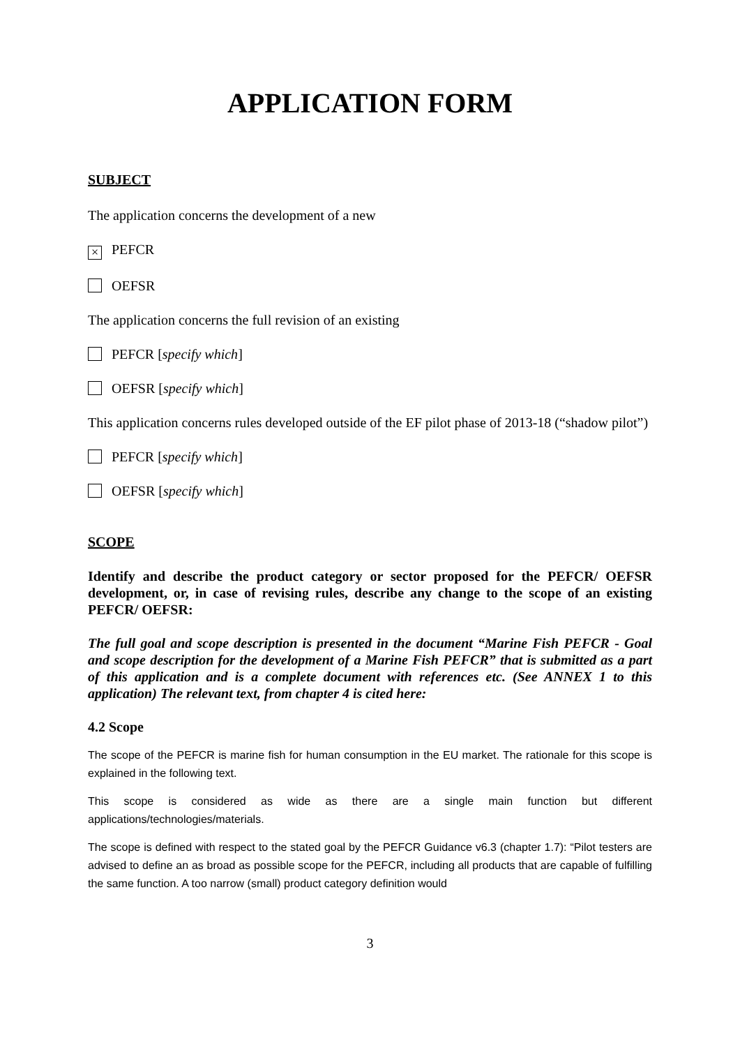APPLICATION FORM
SUBJECT
The application concerns the development of a new
× PEFCR
OEFSR
The application concerns the full revision of an existing
PEFCR [specify which]
OEFSR [specify which]
This application concerns rules developed outside of the EF pilot phase of 2013-18 (“shadow pilot”)
PEFCR [specify which]
OEFSR [specify which]
SCOPE
Identify and describe the product category or sector proposed for the PEFCR/ OEFSR development, or, in case of revising rules, describe any change to the scope of an existing PEFCR/ OEFSR:
The full goal and scope description is presented in the document “Marine Fish PEFCR - Goal and scope description for the development of a Marine Fish PEFCR” that is submitted as a part of this application and is a complete document with references etc. (See ANNEX 1 to this application) The relevant text, from chapter 4 is cited here:
4.2 Scope
The scope of the PEFCR is marine fish for human consumption in the EU market. The rationale for this scope is explained in the following text.
This scope is considered as wide as there are a single main function but different applications/technologies/materials.
The scope is defined with respect to the stated goal by the PEFCR Guidance v6.3 (chapter 1.7): “Pilot testers are advised to define an as broad as possible scope for the PEFCR, including all products that are capable of fulfilling the same function. A too narrow (small) product category definition would
3